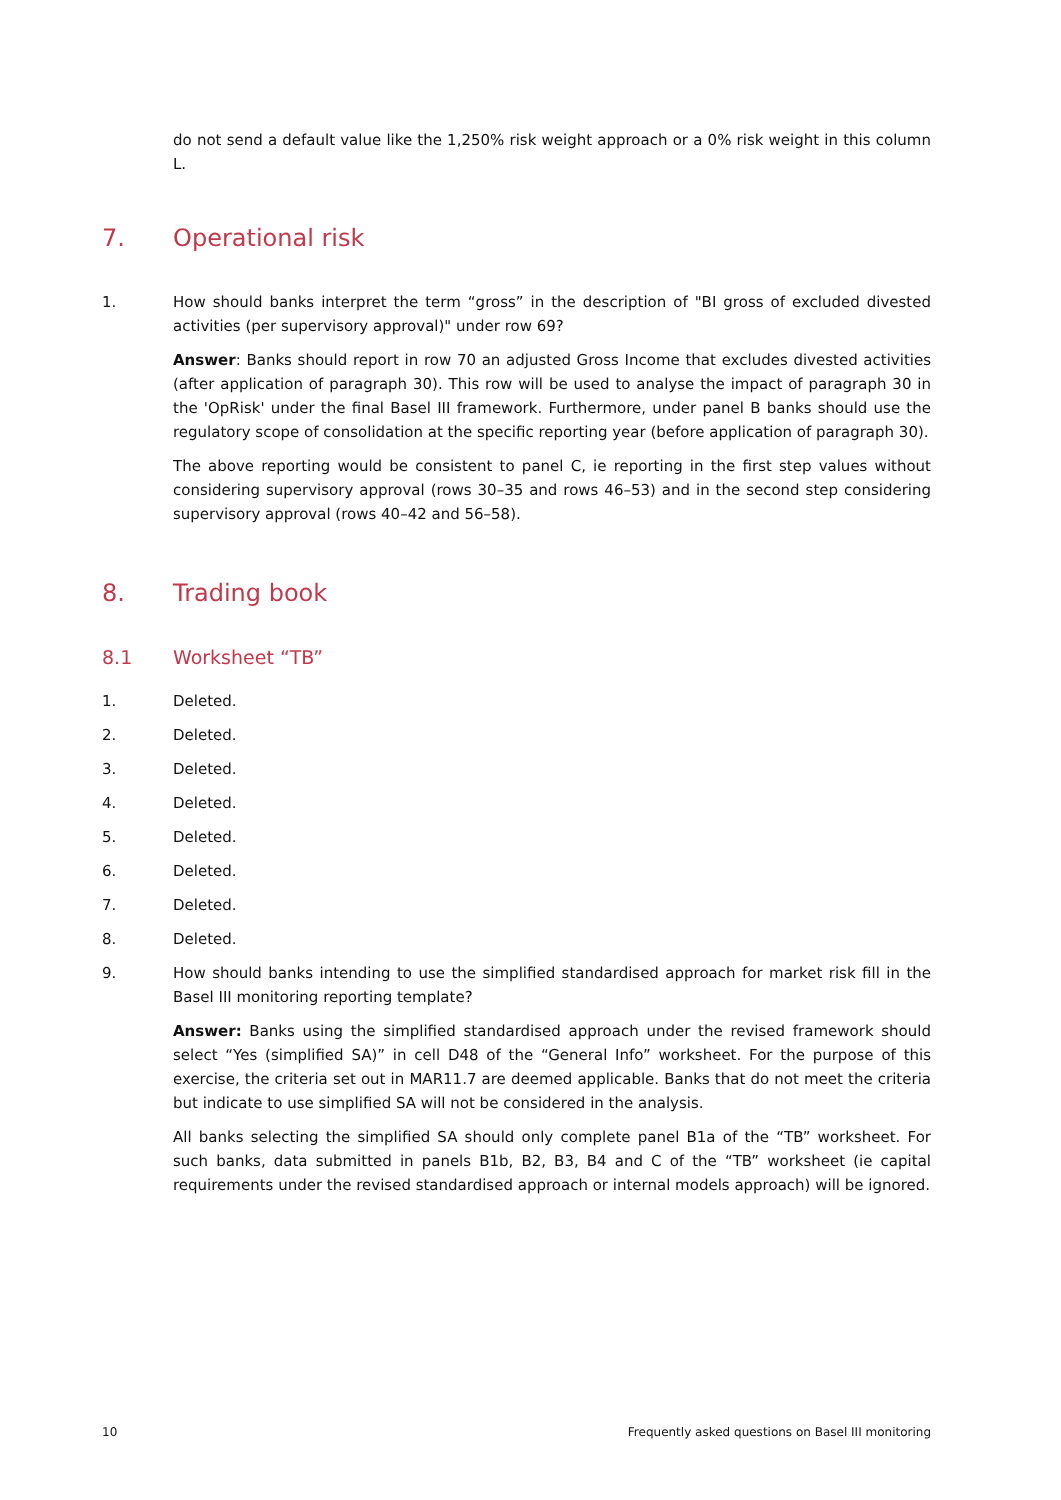do not send a default value like the 1,250% risk weight approach or a 0% risk weight in this column L.
7. Operational risk
1. How should banks interpret the term “gross” in the description of "BI gross of excluded divested activities (per supervisory approval)" under row 69?
Answer: Banks should report in row 70 an adjusted Gross Income that excludes divested activities (after application of paragraph 30). This row will be used to analyse the impact of paragraph 30 in the 'OpRisk' under the final Basel III framework. Furthermore, under panel B banks should use the regulatory scope of consolidation at the specific reporting year (before application of paragraph 30).
The above reporting would be consistent to panel C, ie reporting in the first step values without considering supervisory approval (rows 30–35 and rows 46–53) and in the second step considering supervisory approval (rows 40–42 and 56–58).
8. Trading book
8.1 Worksheet “TB”
1. Deleted.
2. Deleted.
3. Deleted.
4. Deleted.
5. Deleted.
6. Deleted.
7. Deleted.
8. Deleted.
9. How should banks intending to use the simplified standardised approach for market risk fill in the Basel III monitoring reporting template?
Answer: Banks using the simplified standardised approach under the revised framework should select “Yes (simplified SA)” in cell D48 of the “General Info” worksheet. For the purpose of this exercise, the criteria set out in MAR11.7 are deemed applicable. Banks that do not meet the criteria but indicate to use simplified SA will not be considered in the analysis.
All banks selecting the simplified SA should only complete panel B1a of the “TB” worksheet. For such banks, data submitted in panels B1b, B2, B3, B4 and C of the “TB” worksheet (ie capital requirements under the revised standardised approach or internal models approach) will be ignored.
10 Frequently asked questions on Basel III monitoring